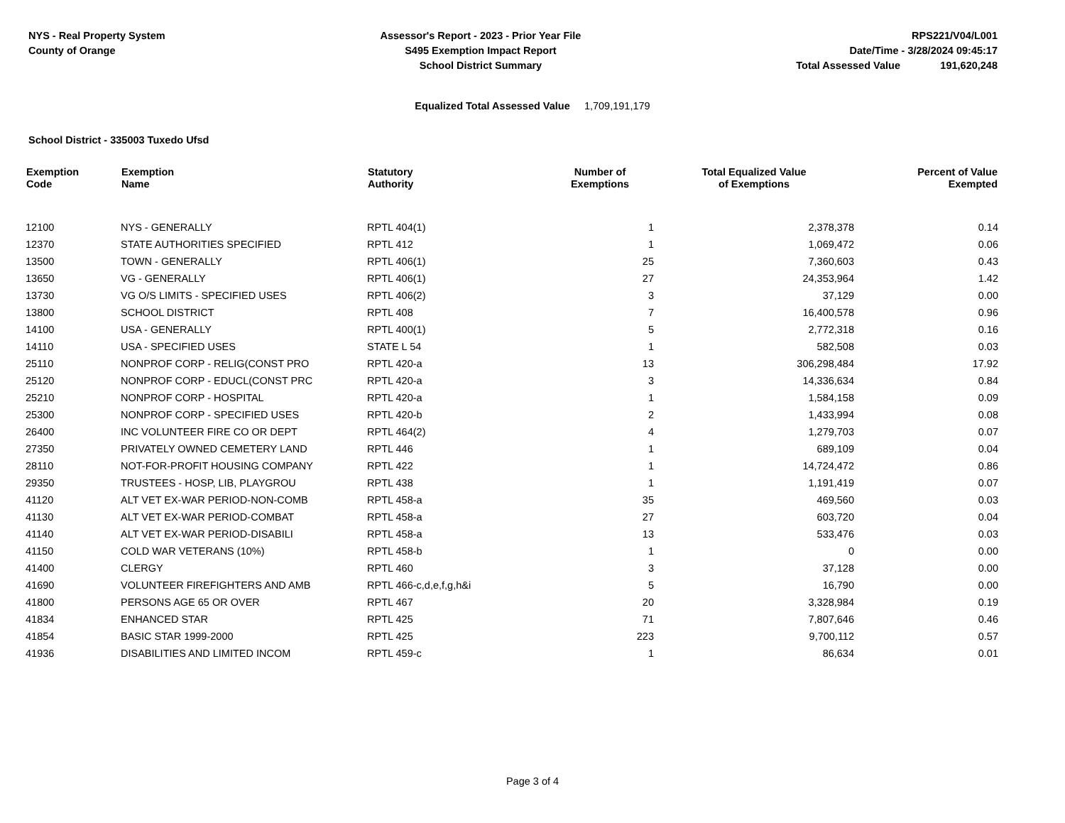NYS - Real Property System
County of Orange
Assessor's Report - 2023 - Prior Year File
S495 Exemption Impact Report
School District Summary
RPS221/V04/L001
Date/Time - 3/28/2024 09:45:17
Total Assessed Value 191,620,248
Equalized Total Assessed Value 1,709,191,179
School District - 335003 Tuxedo Ufsd
| Exemption Code | Exemption Name | Statutory Authority | Number of Exemptions | Total Equalized Value of Exemptions | Percent of Value Exempted |
| --- | --- | --- | --- | --- | --- |
| 12100 | NYS - GENERALLY | RPTL 404(1) | 1 | 2,378,378 | 0.14 |
| 12370 | STATE AUTHORITIES SPECIFIED | RPTL 412 | 1 | 1,069,472 | 0.06 |
| 13500 | TOWN - GENERALLY | RPTL 406(1) | 25 | 7,360,603 | 0.43 |
| 13650 | VG - GENERALLY | RPTL 406(1) | 27 | 24,353,964 | 1.42 |
| 13730 | VG O/S LIMITS - SPECIFIED USES | RPTL 406(2) | 3 | 37,129 | 0.00 |
| 13800 | SCHOOL DISTRICT | RPTL 408 | 7 | 16,400,578 | 0.96 |
| 14100 | USA - GENERALLY | RPTL 400(1) | 5 | 2,772,318 | 0.16 |
| 14110 | USA - SPECIFIED USES | STATE L 54 | 1 | 582,508 | 0.03 |
| 25110 | NONPROF CORP - RELIG(CONST PRO | RPTL 420-a | 13 | 306,298,484 | 17.92 |
| 25120 | NONPROF CORP - EDUCL(CONST PRC | RPTL 420-a | 3 | 14,336,634 | 0.84 |
| 25210 | NONPROF CORP - HOSPITAL | RPTL 420-a | 1 | 1,584,158 | 0.09 |
| 25300 | NONPROF CORP - SPECIFIED USES | RPTL 420-b | 2 | 1,433,994 | 0.08 |
| 26400 | INC VOLUNTEER FIRE CO OR DEPT | RPTL 464(2) | 4 | 1,279,703 | 0.07 |
| 27350 | PRIVATELY OWNED CEMETERY LAND | RPTL 446 | 1 | 689,109 | 0.04 |
| 28110 | NOT-FOR-PROFIT HOUSING COMPANY | RPTL 422 | 1 | 14,724,472 | 0.86 |
| 29350 | TRUSTEES - HOSP, LIB, PLAYGROU | RPTL 438 | 1 | 1,191,419 | 0.07 |
| 41120 | ALT VET EX-WAR PERIOD-NON-COMB | RPTL 458-a | 35 | 469,560 | 0.03 |
| 41130 | ALT VET EX-WAR PERIOD-COMBAT | RPTL 458-a | 27 | 603,720 | 0.04 |
| 41140 | ALT VET EX-WAR PERIOD-DISABILI | RPTL 458-a | 13 | 533,476 | 0.03 |
| 41150 | COLD WAR VETERANS (10%) | RPTL 458-b | 1 | 0 | 0.00 |
| 41400 | CLERGY | RPTL 460 | 3 | 37,128 | 0.00 |
| 41690 | VOLUNTEER FIREFIGHTERS AND AMB | RPTL 466-c,d,e,f,g,h&i | 5 | 16,790 | 0.00 |
| 41800 | PERSONS AGE 65 OR OVER | RPTL 467 | 20 | 3,328,984 | 0.19 |
| 41834 | ENHANCED STAR | RPTL 425 | 71 | 7,807,646 | 0.46 |
| 41854 | BASIC STAR 1999-2000 | RPTL 425 | 223 | 9,700,112 | 0.57 |
| 41936 | DISABILITIES AND LIMITED INCOM | RPTL 459-c | 1 | 86,634 | 0.01 |
Page 3 of 4